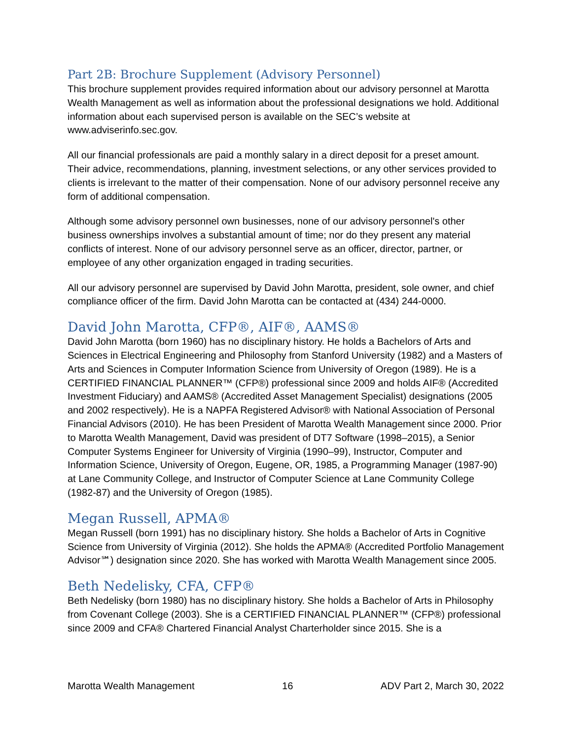Part 2B: Brochure Supplement (Advisory Personnel)
This brochure supplement provides required information about our advisory personnel at Marotta Wealth Management as well as information about the professional designations we hold. Additional information about each supervised person is available on the SEC’s website at www.adviserinfo.sec.gov.
All our financial professionals are paid a monthly salary in a direct deposit for a preset amount. Their advice, recommendations, planning, investment selections, or any other services provided to clients is irrelevant to the matter of their compensation. None of our advisory personnel receive any form of additional compensation.
Although some advisory personnel own businesses, none of our advisory personnel's other business ownerships involves a substantial amount of time; nor do they present any material conflicts of interest. None of our advisory personnel serve as an officer, director, partner, or employee of any other organization engaged in trading securities.
All our advisory personnel are supervised by David John Marotta, president, sole owner, and chief compliance officer of the firm. David John Marotta can be contacted at (434) 244-0000.
David John Marotta, CFP®, AIF®, AAMS®
David John Marotta (born 1960) has no disciplinary history. He holds a Bachelors of Arts and Sciences in Electrical Engineering and Philosophy from Stanford University (1982) and a Masters of Arts and Sciences in Computer Information Science from University of Oregon (1989). He is a CERTIFIED FINANCIAL PLANNER™ (CFP®) professional since 2009 and holds AIF® (Accredited Investment Fiduciary) and AAMS® (Accredited Asset Management Specialist) designations (2005 and 2002 respectively). He is a NAPFA Registered Advisor® with National Association of Personal Financial Advisors (2010). He has been President of Marotta Wealth Management since 2000. Prior to Marotta Wealth Management, David was president of DT7 Software (1998–2015), a Senior Computer Systems Engineer for University of Virginia (1990–99), Instructor, Computer and Information Science, University of Oregon, Eugene, OR, 1985, a Programming Manager (1987-90) at Lane Community College, and Instructor of Computer Science at Lane Community College (1982-87) and the University of Oregon (1985).
Megan Russell, APMA®
Megan Russell (born 1991) has no disciplinary history. She holds a Bachelor of Arts in Cognitive Science from University of Virginia (2012). She holds the APMA® (Accredited Portfolio Management Advisor℠) designation since 2020. She has worked with Marotta Wealth Management since 2005.
Beth Nedelisky, CFA, CFP®
Beth Nedelisky (born 1980) has no disciplinary history. She holds a Bachelor of Arts in Philosophy from Covenant College (2003). She is a CERTIFIED FINANCIAL PLANNER™ (CFP®) professional since 2009 and CFA® Chartered Financial Analyst Charterholder since 2015. She is a
Marotta Wealth Management 16 ADV Part 2, March 30, 2022